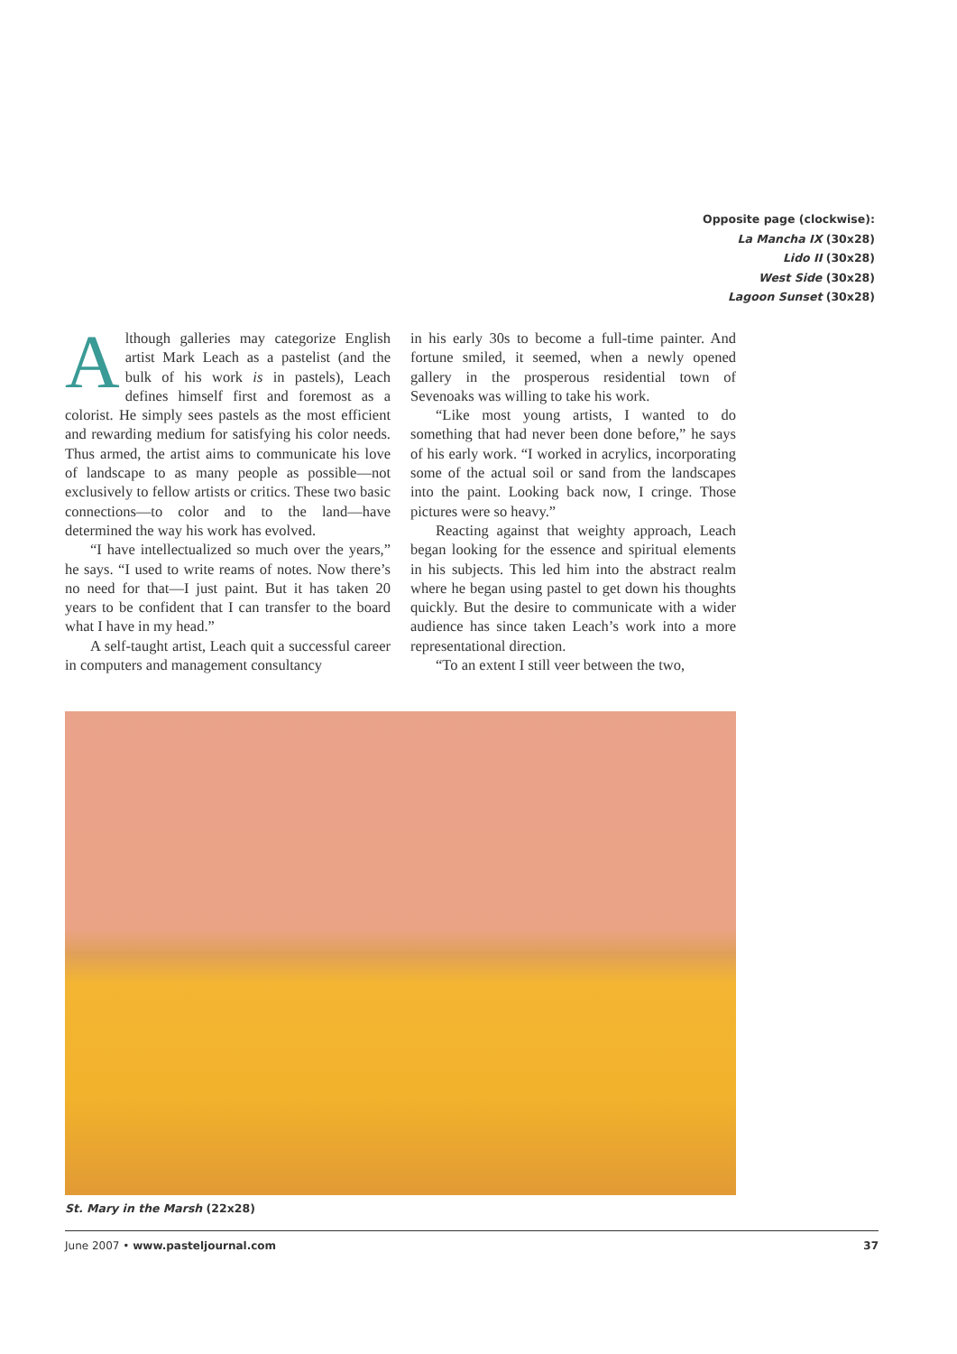Opposite page (clockwise):
La Mancha IX (30x28)
Lido II (30x28)
West Side (30x28)
Lagoon Sunset (30x28)
Although galleries may categorize English artist Mark Leach as a pastelist (and the bulk of his work is in pastels), Leach defines himself first and foremost as a colorist. He simply sees pastels as the most efficient and rewarding medium for satisfying his color needs. Thus armed, the artist aims to communicate his love of landscape to as many people as possible—not exclusively to fellow artists or critics. These two basic connections—to color and to the land—have determined the way his work has evolved.
“I have intellectualized so much over the years,” he says. “I used to write reams of notes. Now there’s no need for that—I just paint. But it has taken 20 years to be confident that I can transfer to the board what I have in my head.”
A self-taught artist, Leach quit a successful career in computers and management consultancy
in his early 30s to become a full-time painter. And fortune smiled, it seemed, when a newly opened gallery in the prosperous residential town of Sevenoaks was willing to take his work.
“Like most young artists, I wanted to do something that had never been done before,” he says of his early work. “I worked in acrylics, incorporating some of the actual soil or sand from the landscapes into the paint. Looking back now, I cringe. Those pictures were so heavy.”
Reacting against that weighty approach, Leach began looking for the essence and spiritual elements in his subjects. This led him into the abstract realm where he began using pastel to get down his thoughts quickly. But the desire to communicate with a wider audience has since taken Leach’s work into a more representational direction.
“To an extent I still veer between the two,
St. Mary in the Marsh (22x28)
June 2007 • www.pasteljournal.com 37